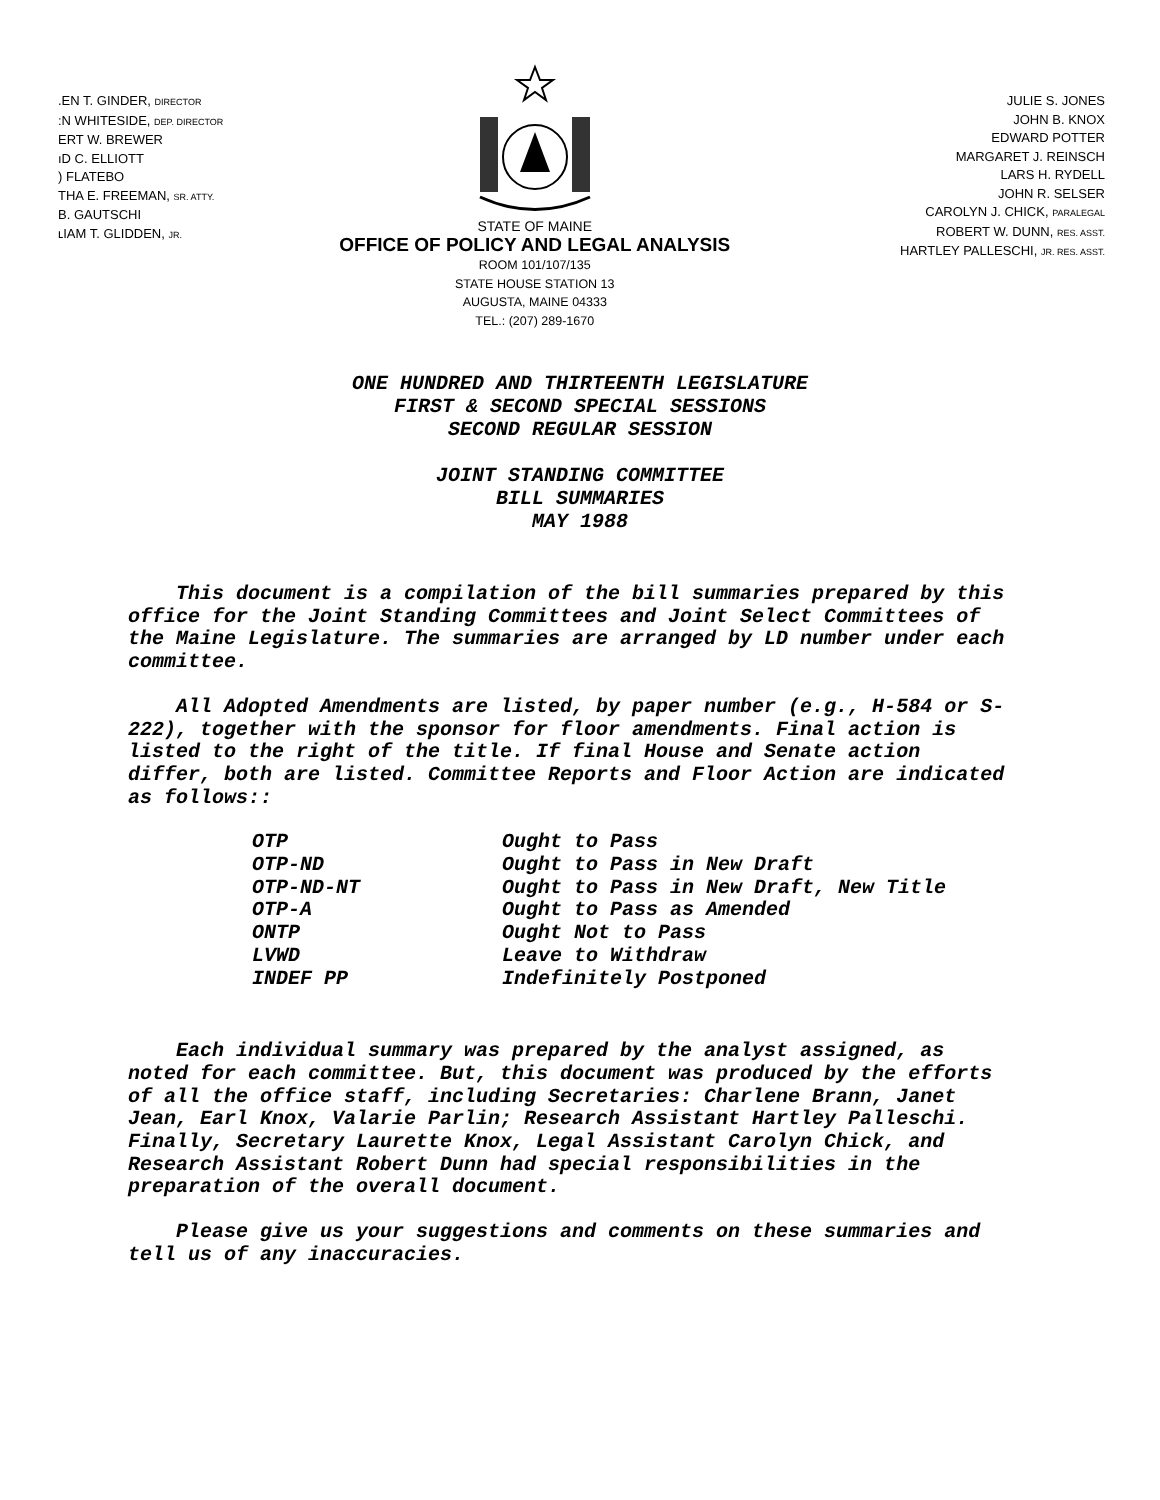.EN T. GINDER, DIRECTOR
:N WHITESIDE, DEP. DIRECTOR
ERT W. BREWER
ıD C. ELLIOTT
) FLATEBO
THA E. FREEMAN, SR. ATTY.
B. GAUTSCHI
ʟIAM T. GLIDDEN, JR.
STATE OF MAINE
OFFICE OF POLICY AND LEGAL ANALYSIS
ROOM 101/107/135
STATE HOUSE STATION 13
AUGUSTA, MAINE 04333
TEL.: (207) 289-1670
JULIE S. JONES
JOHN B. KNOX
EDWARD POTTER
MARGARET J. REINSCH
LARS H. RYDELL
JOHN R. SELSER
CAROLYN J. CHICK, PARALEGAL
ROBERT W. DUNN, RES. ASST.
HARTLEY PALLESCHI, JR. RES. ASST.
ONE HUNDRED AND THIRTEENTH LEGISLATURE
FIRST & SECOND SPECIAL SESSIONS
SECOND REGULAR SESSION
JOINT STANDING COMMITTEE
BILL SUMMARIES
MAY 1988
This document is a compilation of the bill summaries prepared by this office for the Joint Standing Committees and Joint Select Committees of the Maine Legislature. The summaries are arranged by LD number under each committee.
All Adopted Amendments are listed, by paper number (e.g., H-584 or S-222), together with the sponsor for floor amendments. Final action is listed to the right of the title. If final House and Senate action differ, both are listed. Committee Reports and Floor Action are indicated as follows::
| OTP | Ought to Pass |
| OTP-ND | Ought to Pass in New Draft |
| OTP-ND-NT | Ought to Pass in New Draft, New Title |
| OTP-A | Ought to Pass as Amended |
| ONTP | Ought Not to Pass |
| LVWD | Leave to Withdraw |
| INDEF PP | Indefinitely Postponed |
Each individual summary was prepared by the analyst assigned, as noted for each committee. But, this document was produced by the efforts of all the office staff, including Secretaries: Charlene Brann, Janet Jean, Earl Knox, Valarie Parlin; Research Assistant Hartley Palleschi. Finally, Secretary Laurette Knox, Legal Assistant Carolyn Chick, and Research Assistant Robert Dunn had special responsibilities in the preparation of the overall document.
Please give us your suggestions and comments on these summaries and tell us of any inaccuracies.